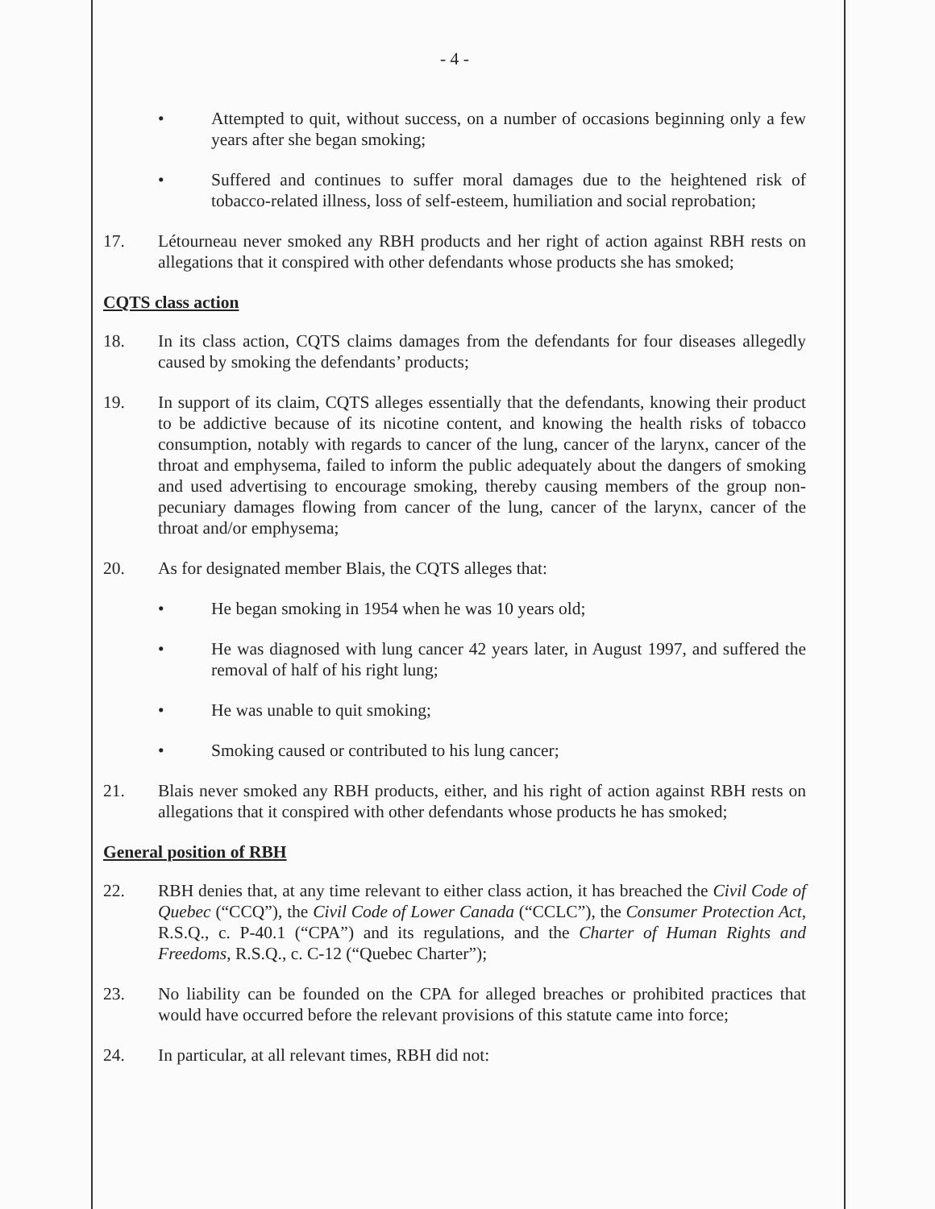- 4 -
• Attempted to quit, without success, on a number of occasions beginning only a few years after she began smoking;
• Suffered and continues to suffer moral damages due to the heightened risk of tobacco-related illness, loss of self-esteem, humiliation and social reprobation;
17. Létourneau never smoked any RBH products and her right of action against RBH rests on allegations that it conspired with other defendants whose products she has smoked;
CQTS class action
18. In its class action, CQTS claims damages from the defendants for four diseases allegedly caused by smoking the defendants’ products;
19. In support of its claim, CQTS alleges essentially that the defendants, knowing their product to be addictive because of its nicotine content, and knowing the health risks of tobacco consumption, notably with regards to cancer of the lung, cancer of the larynx, cancer of the throat and emphysema, failed to inform the public adequately about the dangers of smoking and used advertising to encourage smoking, thereby causing members of the group non-pecuniary damages flowing from cancer of the lung, cancer of the larynx, cancer of the throat and/or emphysema;
20. As for designated member Blais, the CQTS alleges that:
• He began smoking in 1954 when he was 10 years old;
• He was diagnosed with lung cancer 42 years later, in August 1997, and suffered the removal of half of his right lung;
• He was unable to quit smoking;
• Smoking caused or contributed to his lung cancer;
21. Blais never smoked any RBH products, either, and his right of action against RBH rests on allegations that it conspired with other defendants whose products he has smoked;
General position of RBH
22. RBH denies that, at any time relevant to either class action, it has breached the Civil Code of Quebec (“CCQ”), the Civil Code of Lower Canada (“CCLC”), the Consumer Protection Act, R.S.Q., c. P-40.1 (“CPA”) and its regulations, and the Charter of Human Rights and Freedoms, R.S.Q., c. C-12 (“Quebec Charter”);
23. No liability can be founded on the CPA for alleged breaches or prohibited practices that would have occurred before the relevant provisions of this statute came into force;
24. In particular, at all relevant times, RBH did not: